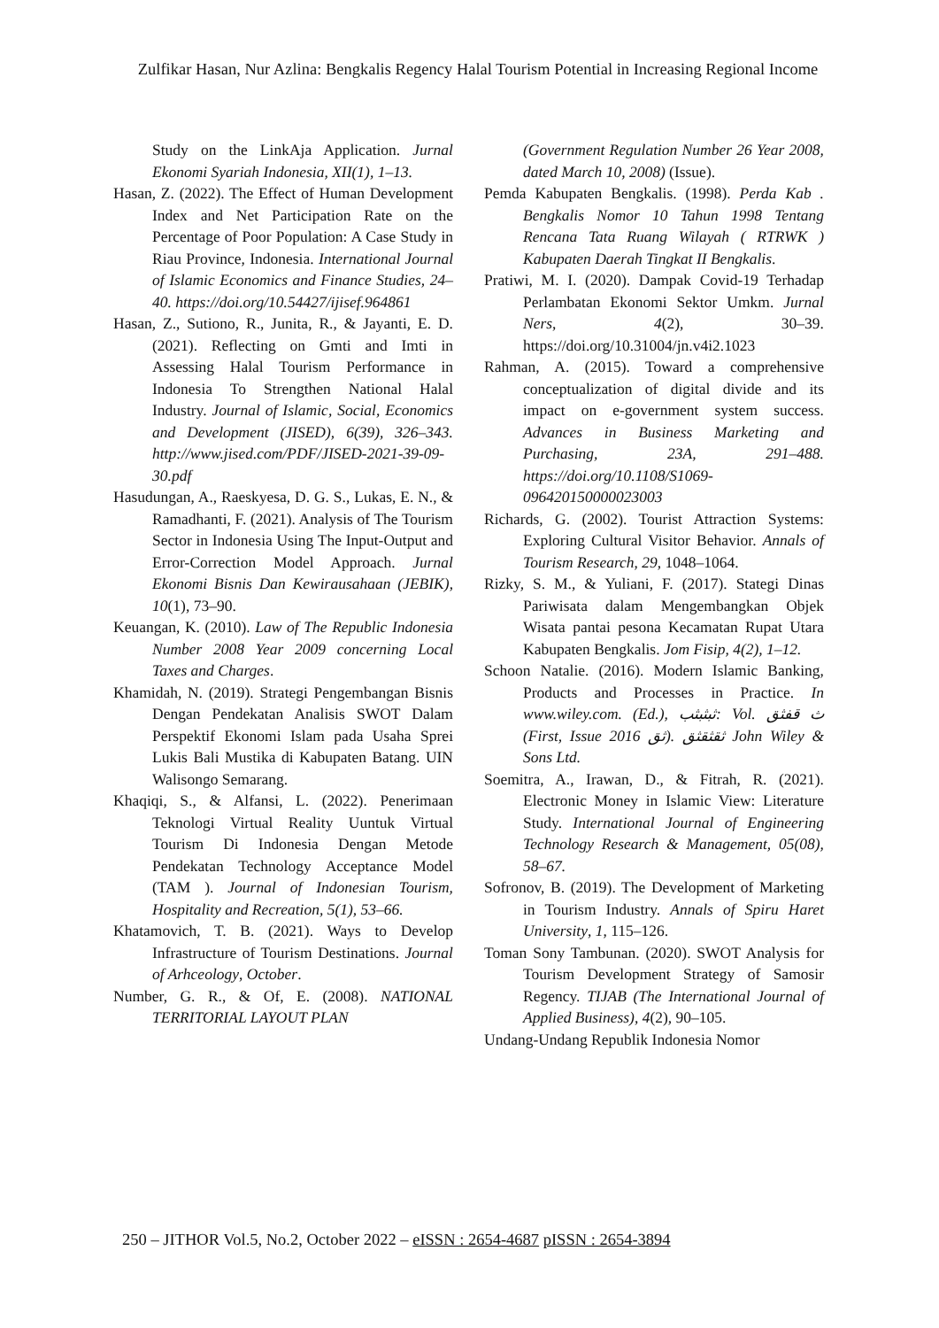Zulfikar Hasan, Nur Azlina: Bengkalis Regency Halal Tourism Potential in Increasing Regional Income
Study on the LinkAja Application. Jurnal Ekonomi Syariah Indonesia, XII(1), 1–13.
Hasan, Z. (2022). The Effect of Human Development Index and Net Participation Rate on the Percentage of Poor Population: A Case Study in Riau Province, Indonesia. International Journal of Islamic Economics and Finance Studies, 24–40. https://doi.org/10.54427/ijisef.964861
Hasan, Z., Sutiono, R., Junita, R., & Jayanti, E. D. (2021). Reflecting on Gmti and Imti in Assessing Halal Tourism Performance in Indonesia To Strengthen National Halal Industry. Journal of Islamic, Social, Economics and Development (JISED), 6(39), 326–343. http://www.jised.com/PDF/JISED-2021-39-09-30.pdf
Hasudungan, A., Raeskyesa, D. G. S., Lukas, E. N., & Ramadhanti, F. (2021). Analysis of The Tourism Sector in Indonesia Using The Input-Output and Error-Correction Model Approach. Jurnal Ekonomi Bisnis Dan Kewirausahaan (JEBIK), 10(1), 73–90.
Keuangan, K. (2010). Law of The Republic Indonesia Number 2008 Year 2009 concerning Local Taxes and Charges.
Khamidah, N. (2019). Strategi Pengembangan Bisnis Dengan Pendekatan Analisis SWOT Dalam Perspektif Ekonomi Islam pada Usaha Sprei Lukis Bali Mustika di Kabupaten Batang. UIN Walisongo Semarang.
Khaqiqi, S., & Alfansi, L. (2022). Penerimaan Teknologi Virtual Reality Uuntuk Virtual Tourism Di Indonesia Dengan Metode Pendekatan Technology Acceptance Model (TAM ). Journal of Indonesian Tourism, Hospitality and Recreation, 5(1), 53–66.
Khatamovich, T. B. (2021). Ways to Develop Infrastructure of Tourism Destinations. Journal of Arhceology, October.
Number, G. R., & Of, E. (2008). NATIONAL TERRITORIAL LAYOUT PLAN
(Government Regulation Number 26 Year 2008, dated March 10, 2008) (Issue).
Pemda Kabupaten Bengkalis. (1998). Perda Kab . Bengkalis Nomor 10 Tahun 1998 Tentang Rencana Tata Ruang Wilayah ( RTRWK ) Kabupaten Daerah Tingkat II Bengkalis.
Pratiwi, M. I. (2020). Dampak Covid-19 Terhadap Perlambatan Ekonomi Sektor Umkm. Jurnal Ners, 4(2), 30–39. https://doi.org/10.31004/jn.v4i2.1023
Rahman, A. (2015). Toward a comprehensive conceptualization of digital divide and its impact on e-government system success. Advances in Business Marketing and Purchasing, 23A, 291–488. https://doi.org/10.1108/S1069-096420150000023003
Richards, G. (2002). Tourist Attraction Systems: Exploring Cultural Visitor Behavior. Annals of Tourism Research, 29, 1048–1064.
Rizky, S. M., & Yuliani, F. (2017). Stategi Dinas Pariwisata dalam Mengembangkan Objek Wisata pantai pesona Kecamatan Rupat Utara Kabupaten Bengkalis. Jom Fisip, 4(2), 1–12.
Schoon Natalie. (2016). Modern Islamic Banking, Products and Processes in Practice. In www.wiley.com. (Ed.), ثبثبثب: Vol. ث قفثق (First, Issue ثق 2016). ثقثقثق John Wiley & Sons Ltd.
Soemitra, A., Irawan, D., & Fitrah, R. (2021). Electronic Money in Islamic View: Literature Study. International Journal of Engineering Technology Research & Management, 05(08), 58–67.
Sofronov, B. (2019). The Development of Marketing in Tourism Industry. Annals of Spiru Haret University, 1, 115–126.
Toman Sony Tambunan. (2020). SWOT Analysis for Tourism Development Strategy of Samosir Regency. TIJAB (The International Journal of Applied Business), 4(2), 90–105.
Undang-Undang Republik Indonesia Nomor
250 – JITHOR Vol.5, No.2, October 2022 – eISSN : 2654-4687 pISSN : 2654-3894